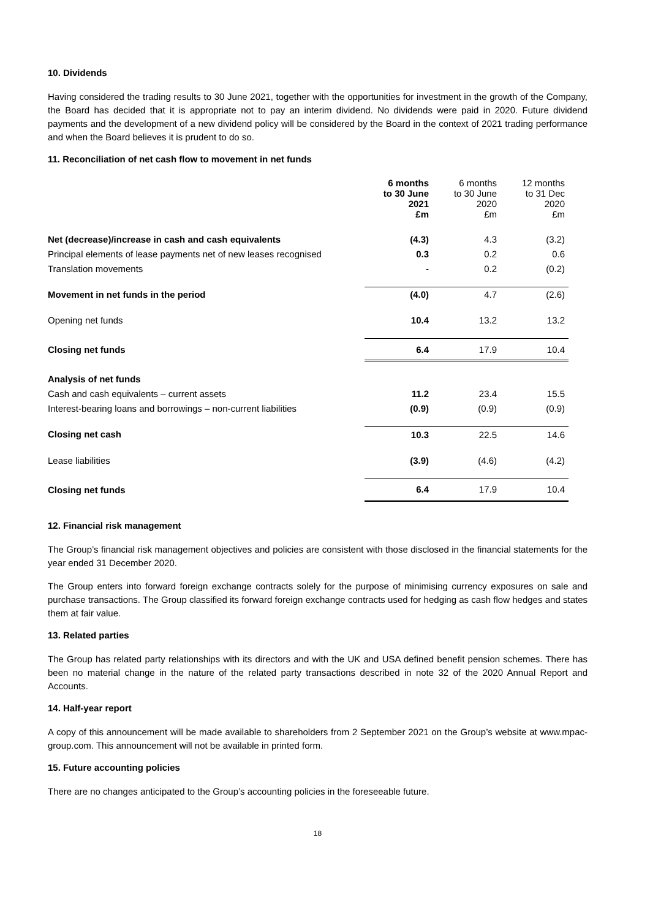10. Dividends
Having considered the trading results to 30 June 2021, together with the opportunities for investment in the growth of the Company, the Board has decided that it is appropriate not to pay an interim dividend. No dividends were paid in 2020. Future dividend payments and the development of a new dividend policy will be considered by the Board in the context of 2021 trading performance and when the Board believes it is prudent to do so.
11. Reconciliation of net cash flow to movement in net funds
| | 6 months to 30 June 2021 £m | 6 months to 30 June 2020 £m | 12 months to 31 Dec 2020 £m |
| Net (decrease)/increase in cash and cash equivalents | (4.3) | 4.3 | (3.2) |
| Principal elements of lease payments net of new leases recognised | 0.3 | 0.2 | 0.6 |
| Translation movements | - | 0.2 | (0.2) |
| Movement in net funds in the period | (4.0) | 4.7 | (2.6) |
| Opening net funds | 10.4 | 13.2 | 13.2 |
| Closing net funds | 6.4 | 17.9 | 10.4 |
| Analysis of net funds | | | |
| Cash and cash equivalents – current assets | 11.2 | 23.4 | 15.5 |
| Interest-bearing loans and borrowings – non-current liabilities | (0.9) | (0.9) | (0.9) |
| Closing net cash | 10.3 | 22.5 | 14.6 |
| Lease liabilities | (3.9) | (4.6) | (4.2) |
| Closing net funds | 6.4 | 17.9 | 10.4 |
12. Financial risk management
The Group’s financial risk management objectives and policies are consistent with those disclosed in the financial statements for the year ended 31 December 2020.
The Group enters into forward foreign exchange contracts solely for the purpose of minimising currency exposures on sale and purchase transactions. The Group classified its forward foreign exchange contracts used for hedging as cash flow hedges and states them at fair value.
13. Related parties
The Group has related party relationships with its directors and with the UK and USA defined benefit pension schemes. There has been no material change in the nature of the related party transactions described in note 32 of the 2020 Annual Report and Accounts.
14. Half-year report
A copy of this announcement will be made available to shareholders from 2 September 2021 on the Group’s website at www.mpac-group.com. This announcement will not be available in printed form.
15. Future accounting policies
There are no changes anticipated to the Group’s accounting policies in the foreseeable future.
18